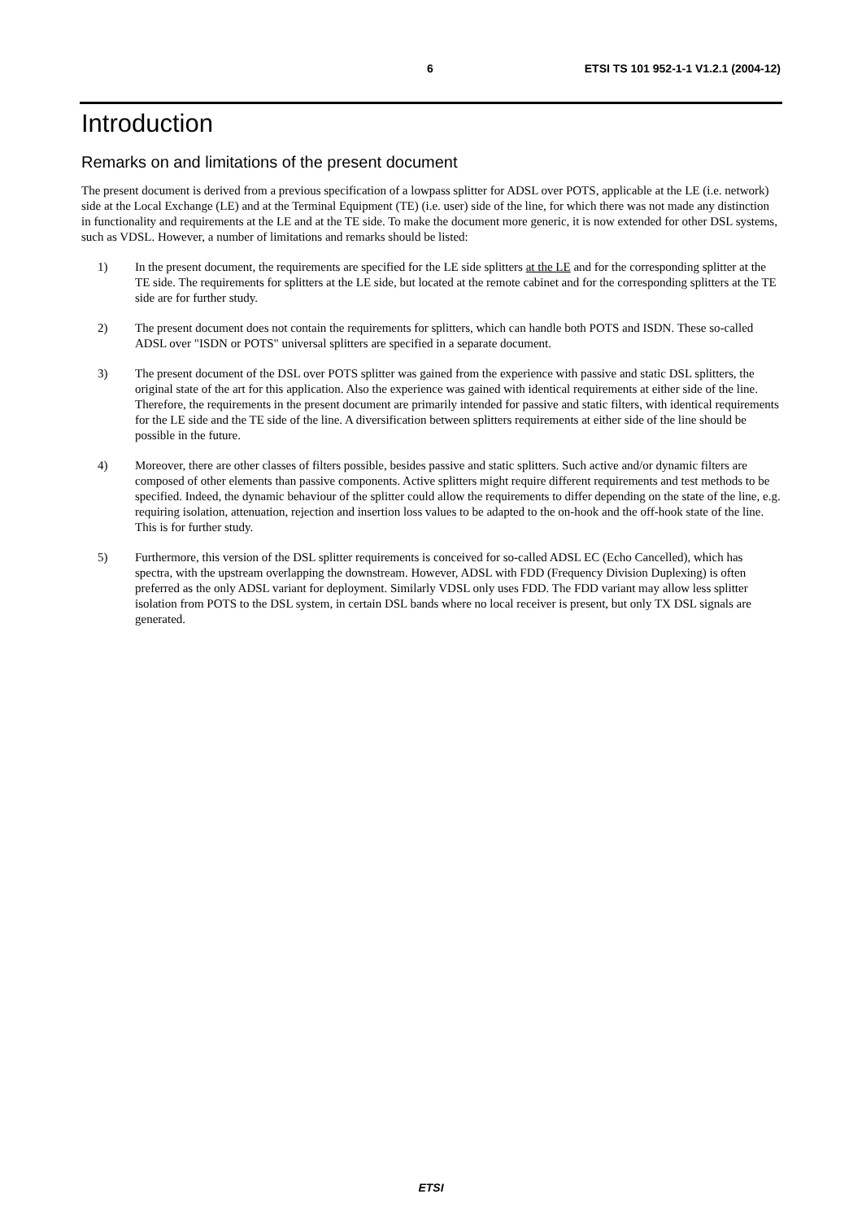6 ETSI TS 101 952-1-1 V1.2.1 (2004-12)
Introduction
Remarks on and limitations of the present document
The present document is derived from a previous specification of a lowpass splitter for ADSL over POTS, applicable at the LE (i.e. network) side at the Local Exchange (LE) and at the Terminal Equipment (TE) (i.e. user) side of the line, for which there was not made any distinction in functionality and requirements at the LE and at the TE side. To make the document more generic, it is now extended for other DSL systems, such as VDSL. However, a number of limitations and remarks should be listed:
1) In the present document, the requirements are specified for the LE side splitters at the LE and for the corresponding splitter at the TE side. The requirements for splitters at the LE side, but located at the remote cabinet and for the corresponding splitters at the TE side are for further study.
2) The present document does not contain the requirements for splitters, which can handle both POTS and ISDN. These so-called ADSL over "ISDN or POTS" universal splitters are specified in a separate document.
3) The present document of the DSL over POTS splitter was gained from the experience with passive and static DSL splitters, the original state of the art for this application. Also the experience was gained with identical requirements at either side of the line. Therefore, the requirements in the present document are primarily intended for passive and static filters, with identical requirements for the LE side and the TE side of the line. A diversification between splitters requirements at either side of the line should be possible in the future.
4) Moreover, there are other classes of filters possible, besides passive and static splitters. Such active and/or dynamic filters are composed of other elements than passive components. Active splitters might require different requirements and test methods to be specified. Indeed, the dynamic behaviour of the splitter could allow the requirements to differ depending on the state of the line, e.g. requiring isolation, attenuation, rejection and insertion loss values to be adapted to the on-hook and the off-hook state of the line. This is for further study.
5) Furthermore, this version of the DSL splitter requirements is conceived for so-called ADSL EC (Echo Cancelled), which has spectra, with the upstream overlapping the downstream. However, ADSL with FDD (Frequency Division Duplexing) is often preferred as the only ADSL variant for deployment. Similarly VDSL only uses FDD. The FDD variant may allow less splitter isolation from POTS to the DSL system, in certain DSL bands where no local receiver is present, but only TX DSL signals are generated.
ETSI